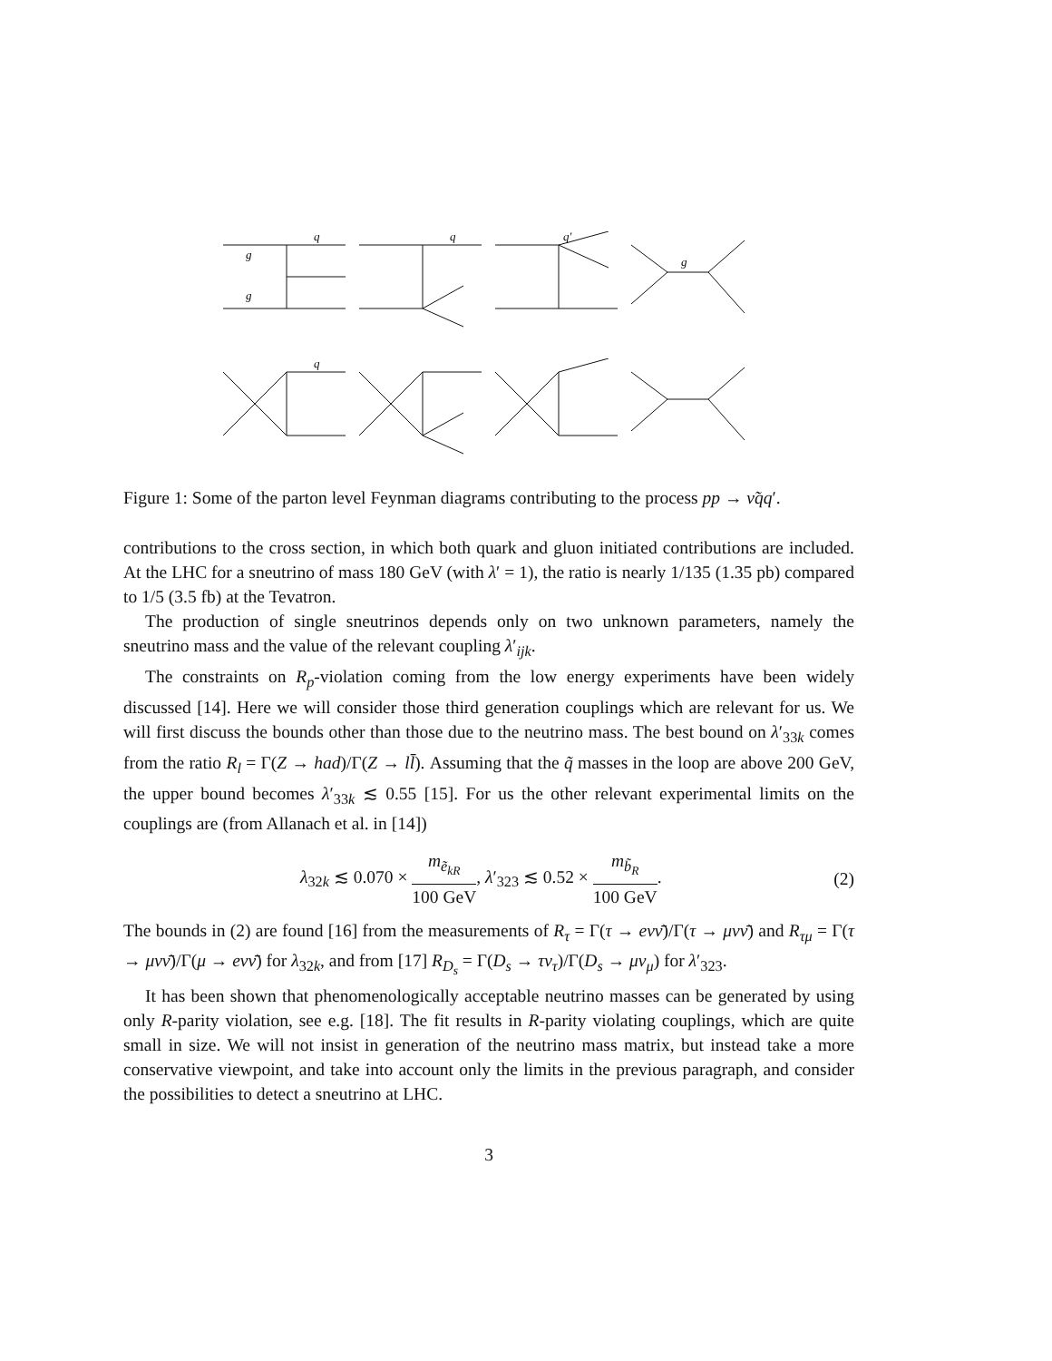q
g
g
q
q′
g
q
Figure 1: Some of the parton level Feynman diagrams contributing to the process pp → ν̃qq′.
contributions to the cross section, in which both quark and gluon initiated contributions are included. At the LHC for a sneutrino of mass 180 GeV (with λ′ = 1), the ratio is nearly 1/135 (1.35 pb) compared to 1/5 (3.5 fb) at the Tevatron.
The production of single sneutrinos depends only on two unknown parameters, namely the sneutrino mass and the value of the relevant coupling λ′<sub>ijk</sub>.
The constraints on R<sub>p</sub>-violation coming from the low energy experiments have been widely discussed [14]. Here we will consider those third generation couplings which are relevant for us. We will first discuss the bounds other than those due to the neutrino mass. The best bound on λ′<sub>33k</sub> comes from the ratio R<sub>l</sub> = Γ(Z → had)/Γ(Z → ll̄). Assuming that the q̃ masses in the loop are above 200 GeV, the upper bound becomes λ′<sub>33k</sub> ≲ 0.55 [15]. For us the other relevant experimental limits on the couplings are (from Allanach et al. in [14])
λ<sub>32k</sub> ≲ 0.070 × m<sub>ẽ<sub>kR</sub></sub> 100 GeV, λ′<sub>323</sub> ≲ 0.52 × m<sub>b̃<sub>R</sub></sub> 100 GeV. (2)
The bounds in (2) are found [16] from the measurements of R<sub>τ</sub> = Γ(τ → eνν̄)/Γ(τ → μνν̄) and R<sub>τμ</sub> = Γ(τ → μνν̄)/Γ(μ → eνν̄) for λ<sub>32k</sub>, and from [17] R<sub>D<sub>s</sub></sub> = Γ(D<sub>s</sub> → τν<sub>τ</sub>)/Γ(D<sub>s</sub> → μν<sub>μ</sub>) for λ′<sub>323</sub>.
It has been shown that phenomenologically acceptable neutrino masses can be generated by using only R-parity violation, see e.g. [18]. The fit results in R-parity violating couplings, which are quite small in size. We will not insist in generation of the neutrino mass matrix, but instead take a more conservative viewpoint, and take into account only the limits in the previous paragraph, and consider the possibilities to detect a sneutrino at LHC.
3